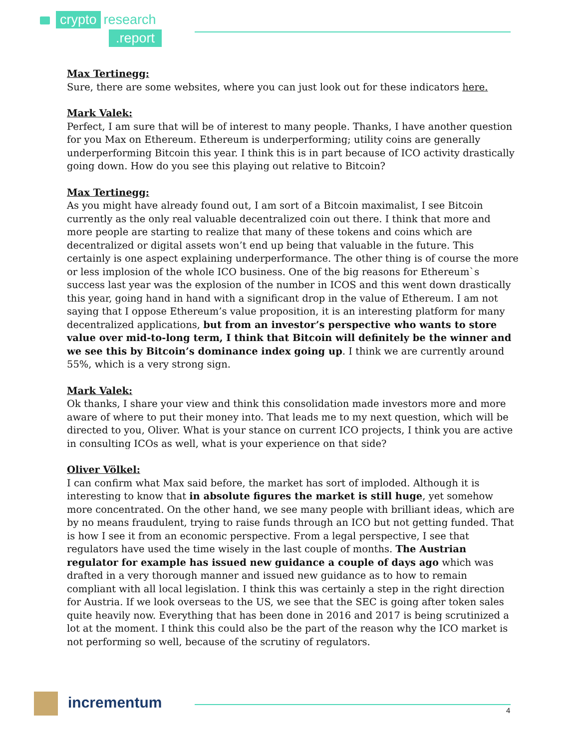crypto research
.report
Max Tertinegg:
Sure, there are some websites, where you can just look out for these indicators here.
Mark Valek:
Perfect, I am sure that will be of interest to many people. Thanks, I have another question for you Max on Ethereum. Ethereum is underperforming; utility coins are generally underperforming Bitcoin this year. I think this is in part because of ICO activity drastically going down. How do you see this playing out relative to Bitcoin?
Max Tertinegg:
As you might have already found out, I am sort of a Bitcoin maximalist, I see Bitcoin currently as the only real valuable decentralized coin out there. I think that more and more people are starting to realize that many of these tokens and coins which are decentralized or digital assets won’t end up being that valuable in the future. This certainly is one aspect explaining underperformance. The other thing is of course the more or less implosion of the whole ICO business. One of the big reasons for Ethereum`s success last year was the explosion of the number in ICOS and this went down drastically this year, going hand in hand with a significant drop in the value of Ethereum. I am not saying that I oppose Ethereum’s value proposition, it is an interesting platform for many decentralized applications, but from an investor’s perspective who wants to store value over mid-to-long term, I think that Bitcoin will definitely be the winner and we see this by Bitcoin’s dominance index going up. I think we are currently around 55%, which is a very strong sign.
Mark Valek:
Ok thanks, I share your view and think this consolidation made investors more and more aware of where to put their money into. That leads me to my next question, which will be directed to you, Oliver. What is your stance on current ICO projects, I think you are active in consulting ICOs as well, what is your experience on that side?
Oliver Völkel:
I can confirm what Max said before, the market has sort of imploded. Although it is interesting to know that in absolute figures the market is still huge, yet somehow more concentrated. On the other hand, we see many people with brilliant ideas, which are by no means fraudulent, trying to raise funds through an ICO but not getting funded. That is how I see it from an economic perspective. From a legal perspective, I see that regulators have used the time wisely in the last couple of months. The Austrian regulator for example has issued new guidance a couple of days ago which was drafted in a very thorough manner and issued new guidance as to how to remain compliant with all local legislation. I think this was certainly a step in the right direction for Austria. If we look overseas to the US, we see that the SEC is going after token sales quite heavily now. Everything that has been done in 2016 and 2017 is being scrutinized a lot at the moment. I think this could also be the part of the reason why the ICO market is not performing so well, because of the scrutiny of regulators.
incrementum
4